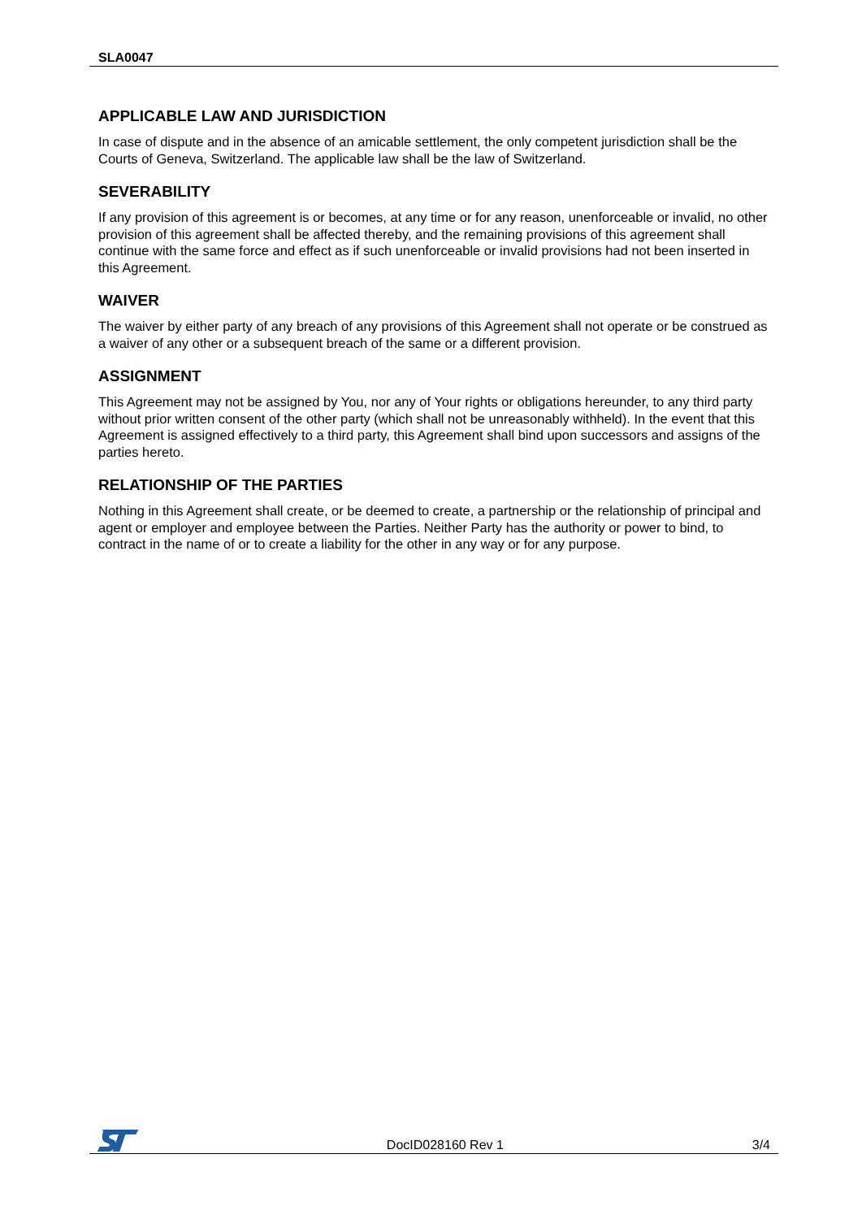SLA0047
APPLICABLE LAW AND JURISDICTION
In case of dispute and in the absence of an amicable settlement, the only competent jurisdiction shall be the Courts of Geneva, Switzerland. The applicable law shall be the law of Switzerland.
SEVERABILITY
If any provision of this agreement is or becomes, at any time or for any reason, unenforceable or invalid, no other provision of this agreement shall be affected thereby, and the remaining provisions of this agreement shall continue with the same force and effect as if such unenforceable or invalid provisions had not been inserted in this Agreement.
WAIVER
The waiver by either party of any breach of any provisions of this Agreement shall not operate or be construed as a waiver of any other or a subsequent breach of the same or a different provision.
ASSIGNMENT
This Agreement may not be assigned by You, nor any of Your rights or obligations hereunder, to any third party without prior written consent of the other party (which shall not be unreasonably withheld). In the event that this Agreement is assigned effectively to a third party, this Agreement shall bind upon successors and assigns of the parties hereto.
RELATIONSHIP OF THE PARTIES
Nothing in this Agreement shall create, or be deemed to create, a partnership or the relationship of principal and agent or employer and employee between the Parties. Neither Party has the authority or power to bind, to contract in the name of or to create a liability for the other in any way or for any purpose.
DocID028160 Rev 1 3/4